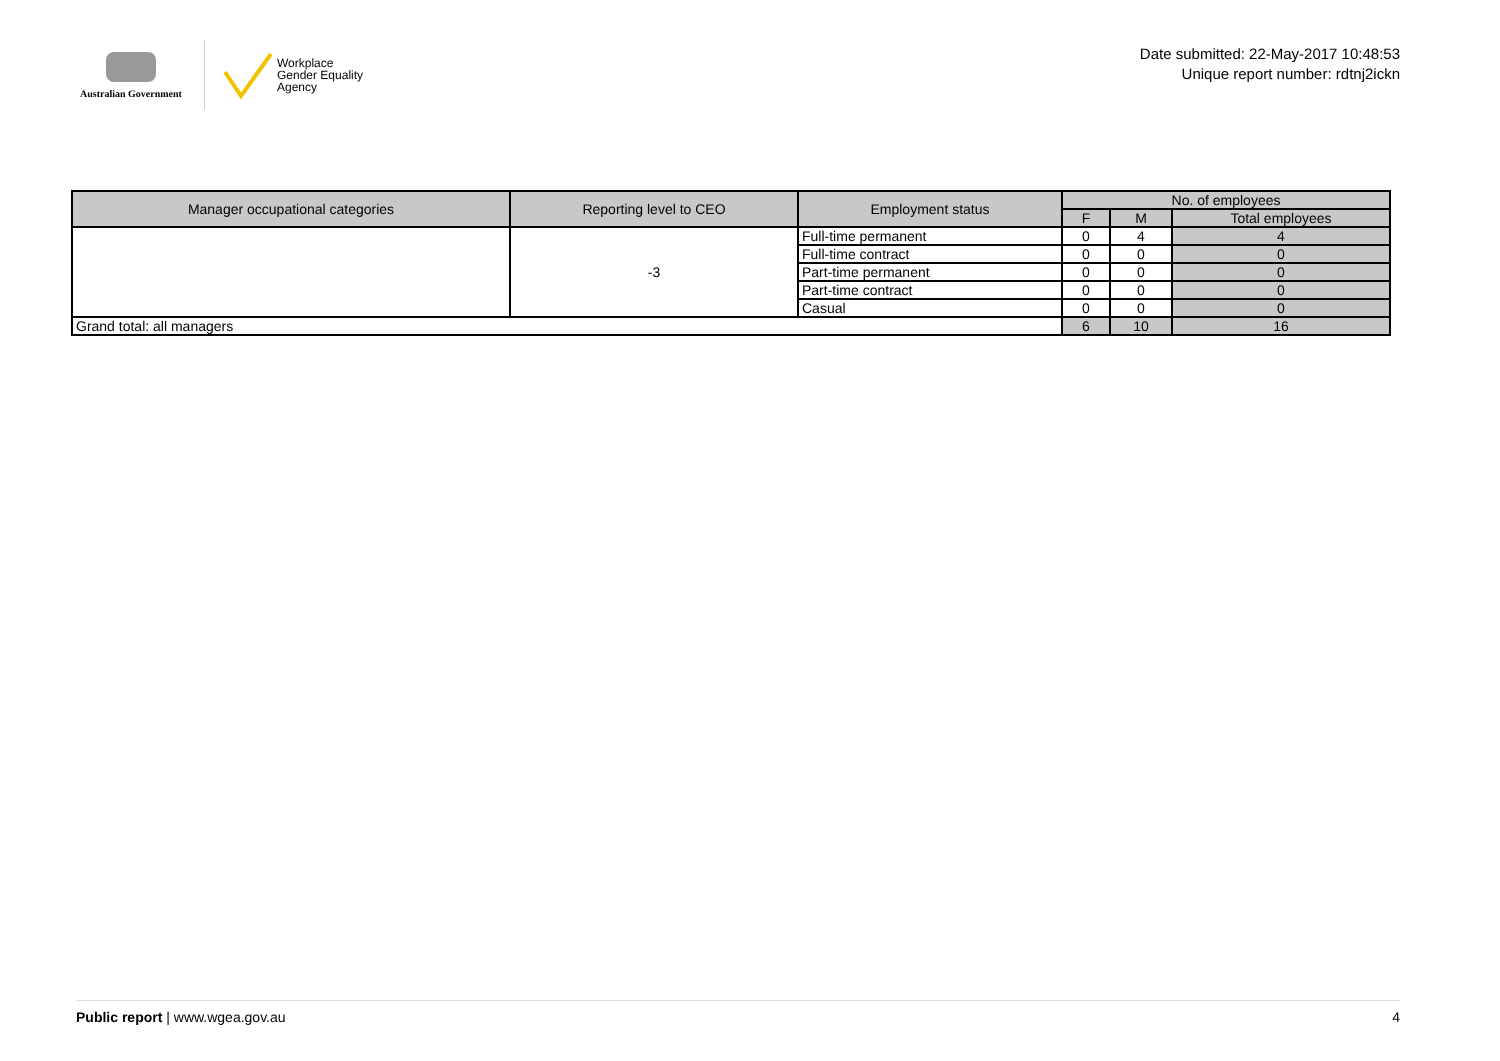Australian Government
Workplace
Gender Equality
Agency
Date submitted: 22-May-2017 10:48:53
Unique report number: rdtnj2ickn
| Manager occupational categories | Reporting level to CEO | Employment status | No. of employees | | |
| --- | --- | --- | --- | --- | --- |
| | | | F | M | Total employees |
| | -3 | Full-time permanent | 0 | 4 | 4 |
| | | Full-time contract | 0 | 0 | 0 |
| | | Part-time permanent | 0 | 0 | 0 |
| | | Part-time contract | 0 | 0 | 0 |
| | | Casual | 0 | 0 | 0 |
| Grand total: all managers | | | 6 | 10 | 16 |
Public report | www.wgea.gov.au
4